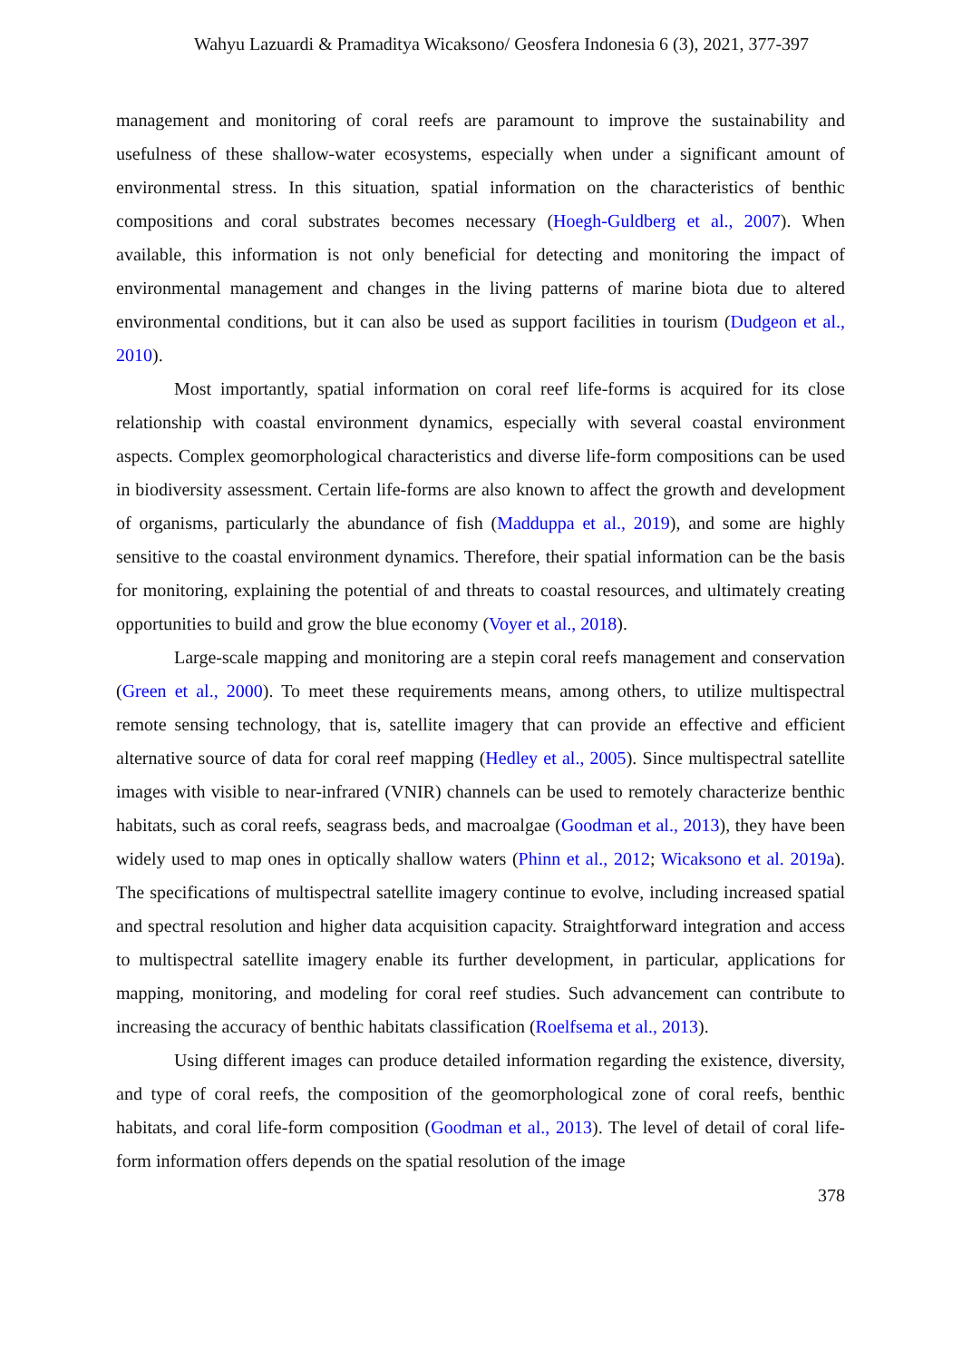Wahyu Lazuardi & Pramaditya Wicaksono/ Geosfera Indonesia 6 (3), 2021, 377-397
management and monitoring of coral reefs are paramount to improve the sustainability and usefulness of these shallow-water ecosystems, especially when under a significant amount of environmental stress. In this situation, spatial information on the characteristics of benthic compositions and coral substrates becomes necessary (Hoegh-Guldberg et al., 2007). When available, this information is not only beneficial for detecting and monitoring the impact of environmental management and changes in the living patterns of marine biota due to altered environmental conditions, but it can also be used as support facilities in tourism (Dudgeon et al., 2010).
Most importantly, spatial information on coral reef life-forms is acquired for its close relationship with coastal environment dynamics, especially with several coastal environment aspects. Complex geomorphological characteristics and diverse life-form compositions can be used in biodiversity assessment. Certain life-forms are also known to affect the growth and development of organisms, particularly the abundance of fish (Madduppa et al., 2019), and some are highly sensitive to the coastal environment dynamics. Therefore, their spatial information can be the basis for monitoring, explaining the potential of and threats to coastal resources, and ultimately creating opportunities to build and grow the blue economy (Voyer et al., 2018).
Large-scale mapping and monitoring are a stepin coral reefs management and conservation (Green et al., 2000). To meet these requirements means, among others, to utilize multispectral remote sensing technology, that is, satellite imagery that can provide an effective and efficient alternative source of data for coral reef mapping (Hedley et al., 2005). Since multispectral satellite images with visible to near-infrared (VNIR) channels can be used to remotely characterize benthic habitats, such as coral reefs, seagrass beds, and macroalgae (Goodman et al., 2013), they have been widely used to map ones in optically shallow waters (Phinn et al., 2012; Wicaksono et al. 2019a). The specifications of multispectral satellite imagery continue to evolve, including increased spatial and spectral resolution and higher data acquisition capacity. Straightforward integration and access to multispectral satellite imagery enable its further development, in particular, applications for mapping, monitoring, and modeling for coral reef studies. Such advancement can contribute to increasing the accuracy of benthic habitats classification (Roelfsema et al., 2013).
Using different images can produce detailed information regarding the existence, diversity, and type of coral reefs, the composition of the geomorphological zone of coral reefs, benthic habitats, and coral life-form composition (Goodman et al., 2013). The level of detail of coral life-form information offers depends on the spatial resolution of the image
378